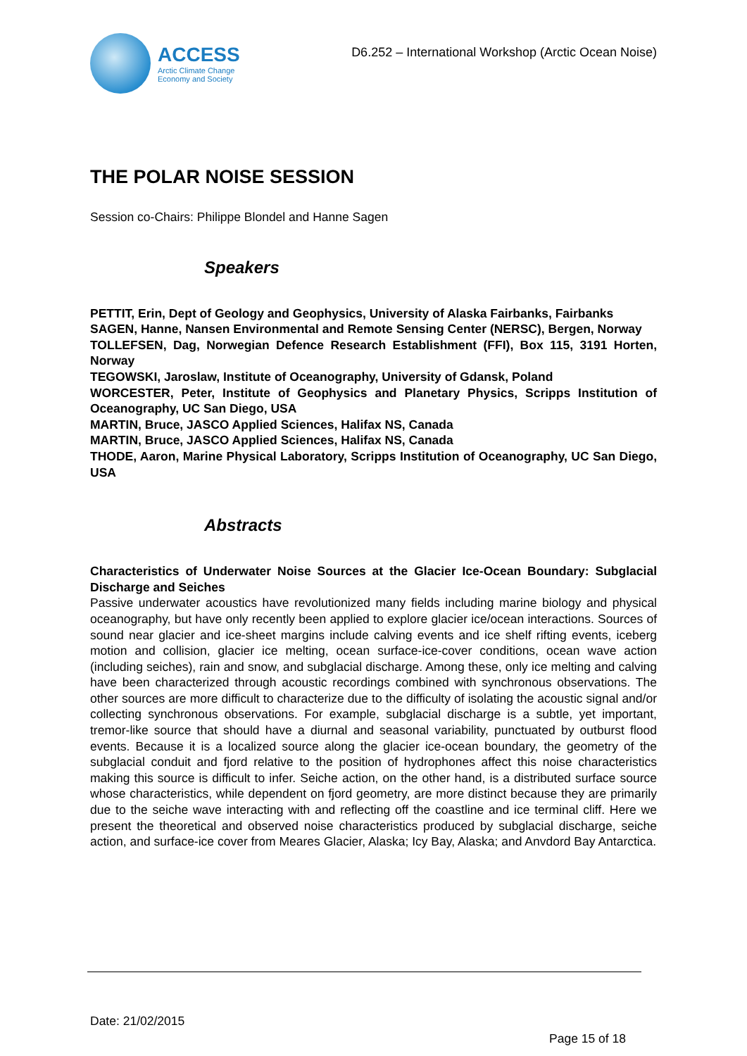ACCESS
Arctic Climate Change
Economy and Society
D6.252 – International Workshop (Arctic Ocean Noise)
THE POLAR NOISE SESSION
Session co-Chairs: Philippe Blondel and Hanne Sagen
Speakers
PETTIT, Erin, Dept of Geology and Geophysics, University of Alaska Fairbanks, Fairbanks
SAGEN, Hanne, Nansen Environmental and Remote Sensing Center (NERSC), Bergen, Norway
TOLLEFSEN, Dag, Norwegian Defence Research Establishment (FFI), Box 115, 3191 Horten, Norway
TEGOWSKI, Jaroslaw, Institute of Oceanography, University of Gdansk, Poland
WORCESTER, Peter, Institute of Geophysics and Planetary Physics, Scripps Institution of Oceanography, UC San Diego, USA
MARTIN, Bruce, JASCO Applied Sciences, Halifax NS, Canada
MARTIN, Bruce, JASCO Applied Sciences, Halifax NS, Canada
THODE, Aaron, Marine Physical Laboratory, Scripps Institution of Oceanography, UC San Diego, USA
Abstracts
Characteristics of Underwater Noise Sources at the Glacier Ice-Ocean Boundary: Subglacial Discharge and Seiches
Passive underwater acoustics have revolutionized many fields including marine biology and physical oceanography, but have only recently been applied to explore glacier ice/ocean interactions. Sources of sound near glacier and ice-sheet margins include calving events and ice shelf rifting events, iceberg motion and collision, glacier ice melting, ocean surface-ice-cover conditions, ocean wave action (including seiches), rain and snow, and subglacial discharge. Among these, only ice melting and calving have been characterized through acoustic recordings combined with synchronous observations. The other sources are more difficult to characterize due to the difficulty of isolating the acoustic signal and/or collecting synchronous observations. For example, subglacial discharge is a subtle, yet important, tremor-like source that should have a diurnal and seasonal variability, punctuated by outburst flood events. Because it is a localized source along the glacier ice-ocean boundary, the geometry of the subglacial conduit and fjord relative to the position of hydrophones affect this noise characteristics making this source is difficult to infer. Seiche action, on the other hand, is a distributed surface source whose characteristics, while dependent on fjord geometry, are more distinct because they are primarily due to the seiche wave interacting with and reflecting off the coastline and ice terminal cliff. Here we present the theoretical and observed noise characteristics produced by subglacial discharge, seiche action, and surface-ice cover from Meares Glacier, Alaska; Icy Bay, Alaska; and Anvdord Bay Antarctica.
Date: 21/02/2015
Page 15 of 18